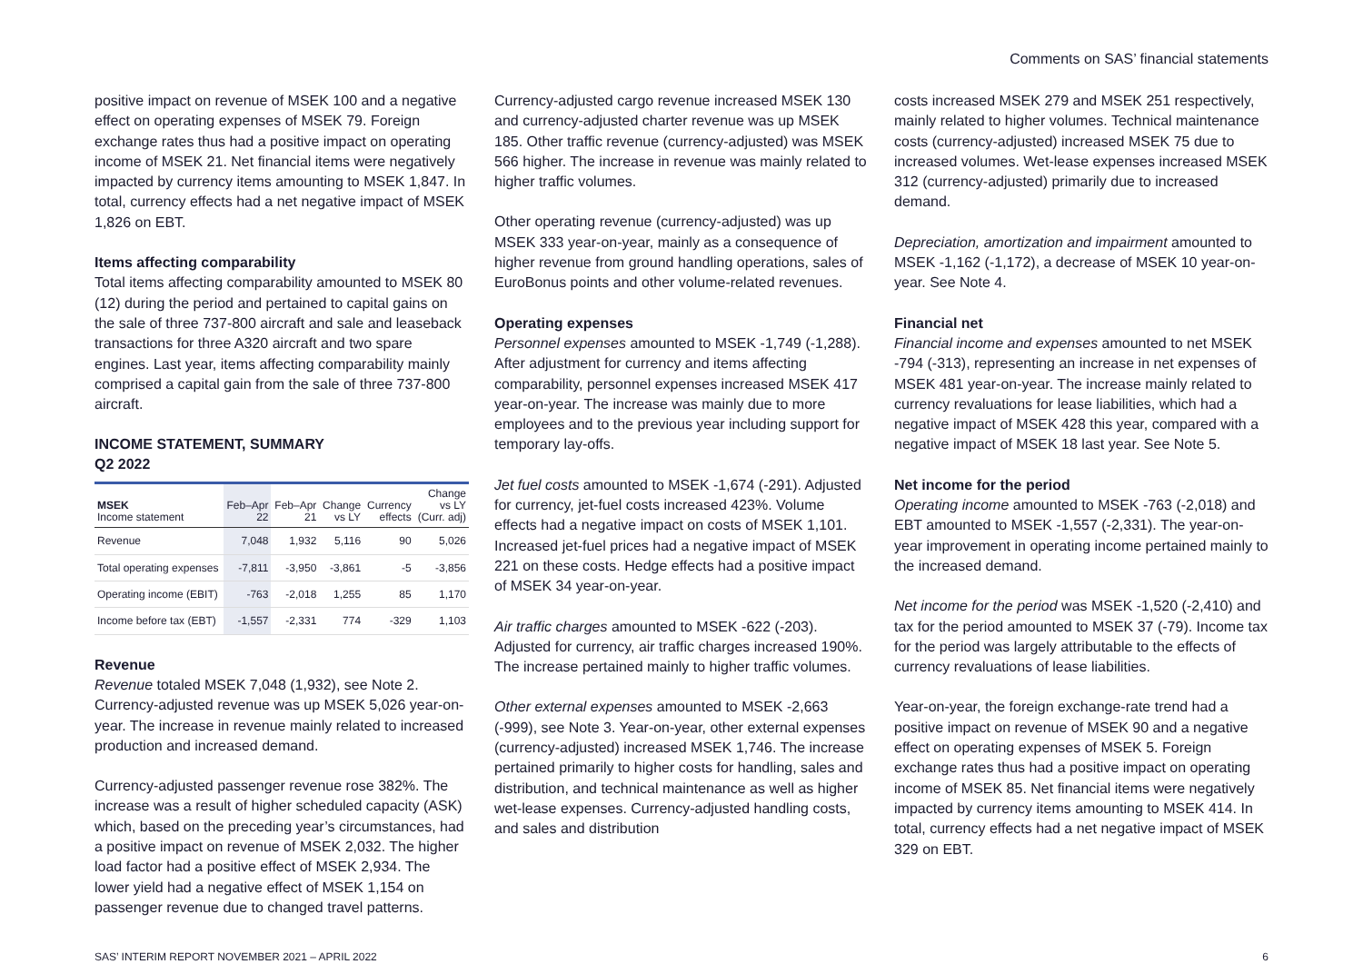Comments on SAS’ financial statements
positive impact on revenue of MSEK 100 and a negative effect on operating expenses of MSEK 79. Foreign exchange rates thus had a positive impact on operating income of MSEK 21. Net financial items were negatively impacted by currency items amounting to MSEK 1,847. In total, currency effects had a net negative impact of MSEK 1,826 on EBT.
Items affecting comparability
Total items affecting comparability amounted to MSEK 80 (12) during the period and pertained to capital gains on the sale of three 737-800 aircraft and sale and leaseback transactions for three A320 aircraft and two spare engines. Last year, items affecting comparability mainly comprised a capital gain from the sale of three 737-800 aircraft.
INCOME STATEMENT, SUMMARY
Q2 2022
| MSEK Income statement | Feb–Apr 22 | Feb–Apr 21 | Change vs LY | Currency effects | Change vs LY (Curr. adj) |
| --- | --- | --- | --- | --- | --- |
| Revenue | 7,048 | 1,932 | 5,116 | 90 | 5,026 |
| Total operating expenses | -7,811 | -3,950 | -3,861 | -5 | -3,856 |
| Operating income (EBIT) | -763 | -2,018 | 1,255 | 85 | 1,170 |
| Income before tax (EBT) | -1,557 | -2,331 | 774 | -329 | 1,103 |
Revenue
Revenue totaled MSEK 7,048 (1,932), see Note 2. Currency-adjusted revenue was up MSEK 5,026 year-on-year. The increase in revenue mainly related to increased production and increased demand.
Currency-adjusted passenger revenue rose 382%. The increase was a result of higher scheduled capacity (ASK) which, based on the preceding year’s circumstances, had a positive impact on revenue of MSEK 2,032. The higher load factor had a positive effect of MSEK 2,934. The lower yield had a negative effect of MSEK 1,154 on passenger revenue due to changed travel patterns.
Currency-adjusted cargo revenue increased MSEK 130 and currency-adjusted charter revenue was up MSEK 185. Other traffic revenue (currency-adjusted) was MSEK 566 higher. The increase in revenue was mainly related to higher traffic volumes.
Other operating revenue (currency-adjusted) was up MSEK 333 year-on-year, mainly as a consequence of higher revenue from ground handling operations, sales of EuroBonus points and other volume-related revenues.
Operating expenses
Personnel expenses amounted to MSEK -1,749 (-1,288). After adjustment for currency and items affecting comparability, personnel expenses increased MSEK 417 year-on-year. The increase was mainly due to more employees and to the previous year including support for temporary lay-offs.
Jet fuel costs amounted to MSEK -1,674 (-291). Adjusted for currency, jet-fuel costs increased 423%. Volume effects had a negative impact on costs of MSEK 1,101. Increased jet-fuel prices had a negative impact of MSEK 221 on these costs. Hedge effects had a positive impact of MSEK 34 year-on-year.
Air traffic charges amounted to MSEK -622 (-203). Adjusted for currency, air traffic charges increased 190%. The increase pertained mainly to higher traffic volumes.
Other external expenses amounted to MSEK -2,663 (-999), see Note 3. Year-on-year, other external expenses (currency-adjusted) increased MSEK 1,746. The increase pertained primarily to higher costs for handling, sales and distribution, and technical maintenance as well as higher wet-lease expenses. Currency-adjusted handling costs, and sales and distribution
costs increased MSEK 279 and MSEK 251 respectively, mainly related to higher volumes. Technical maintenance costs (currency-adjusted) increased MSEK 75 due to increased volumes. Wet-lease expenses increased MSEK 312 (currency-adjusted) primarily due to increased demand.
Depreciation, amortization and impairment amounted to MSEK -1,162 (-1,172), a decrease of MSEK 10 year-on-year. See Note 4.
Financial net
Financial income and expenses amounted to net MSEK -794 (-313), representing an increase in net expenses of MSEK 481 year-on-year. The increase mainly related to currency revaluations for lease liabilities, which had a negative impact of MSEK 428 this year, compared with a negative impact of MSEK 18 last year. See Note 5.
Net income for the period
Operating income amounted to MSEK -763 (-2,018) and EBT amounted to MSEK -1,557 (-2,331). The year-on-year improvement in operating income pertained mainly to the increased demand.
Net income for the period was MSEK -1,520 (-2,410) and tax for the period amounted to MSEK 37 (-79). Income tax for the period was largely attributable to the effects of currency revaluations of lease liabilities.
Year-on-year, the foreign exchange-rate trend had a positive impact on revenue of MSEK 90 and a negative effect on operating expenses of MSEK 5. Foreign exchange rates thus had a positive impact on operating income of MSEK 85. Net financial items were negatively impacted by currency items amounting to MSEK 414. In total, currency effects had a net negative impact of MSEK 329 on EBT.
SAS’ INTERIM REPORT NOVEMBER 2021 – APRIL 2022 6